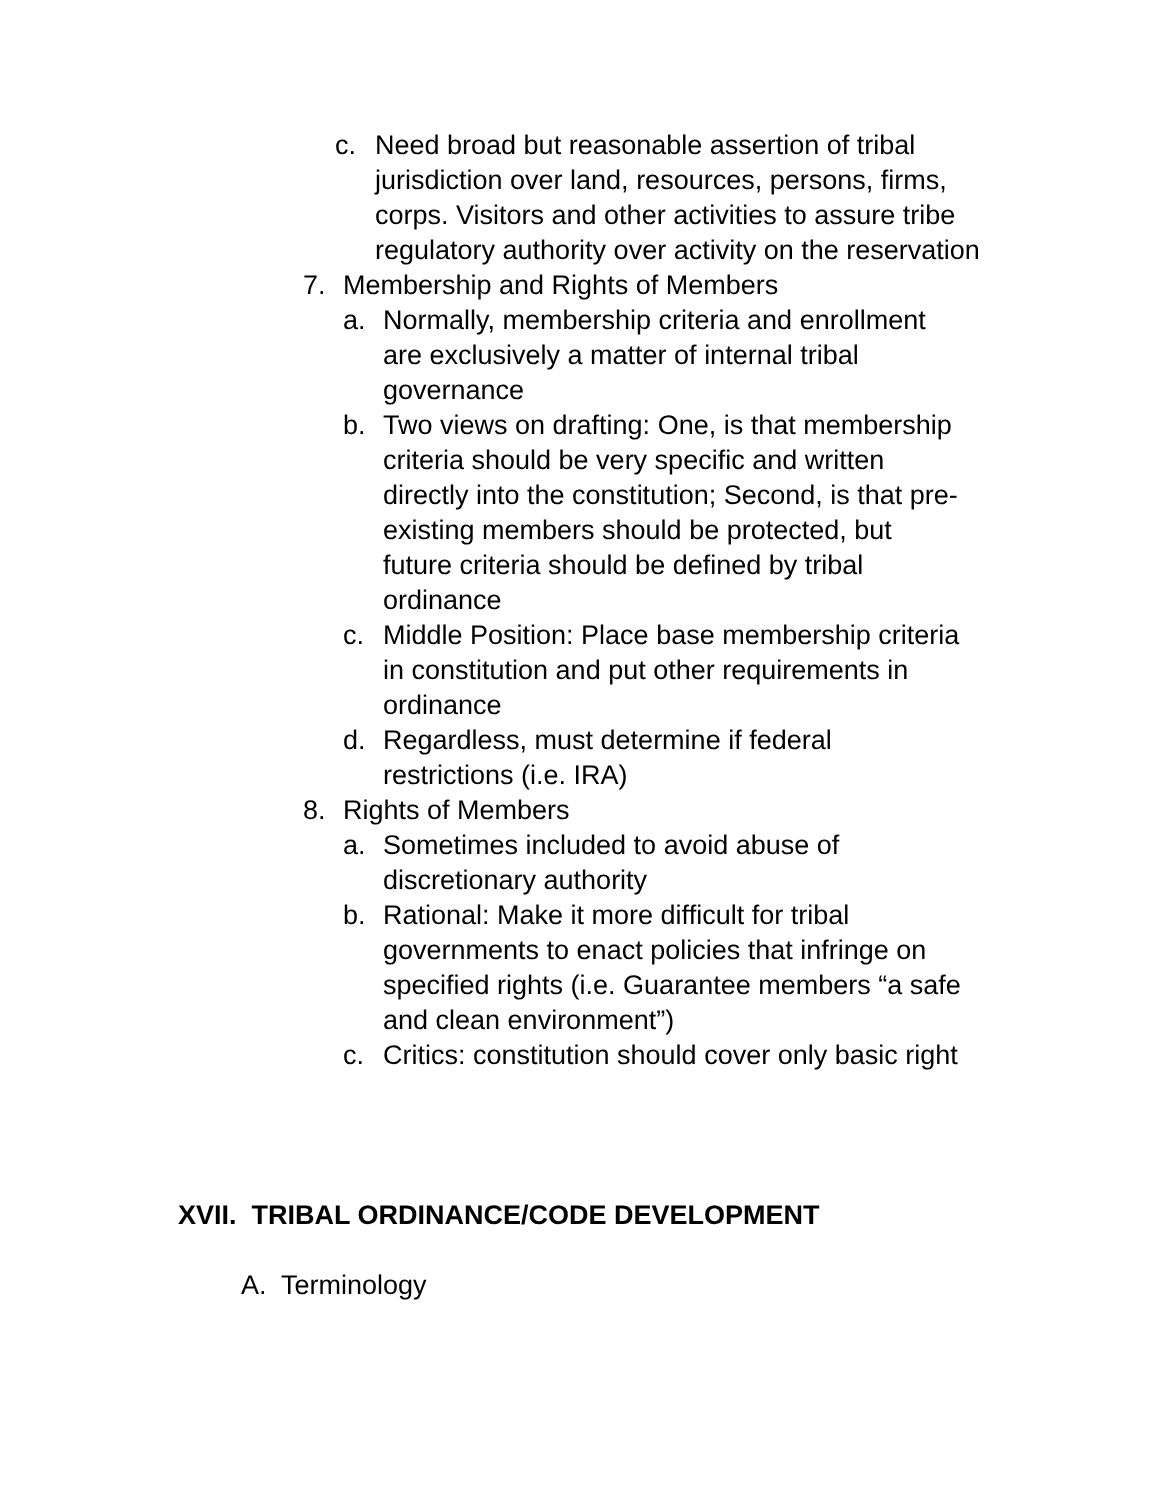c. Need broad but reasonable assertion of tribal jurisdiction over land, resources, persons, firms, corps. Visitors and other activities to assure tribe regulatory authority over activity on the reservation
7. Membership and Rights of Members
a. Normally, membership criteria and enrollment are exclusively a matter of internal tribal governance
b. Two views on drafting: One, is that membership criteria should be very specific and written directly into the constitution; Second, is that pre-existing members should be protected, but future criteria should be defined by tribal ordinance
c. Middle Position: Place base membership criteria in constitution and put other requirements in ordinance
d. Regardless, must determine if federal restrictions (i.e. IRA)
8. Rights of Members
a. Sometimes included to avoid abuse of discretionary authority
b. Rational: Make it more difficult for tribal governments to enact policies that infringe on specified rights (i.e. Guarantee members “a safe and clean environment”)
c. Critics: constitution should cover only basic right
XVII. TRIBAL ORDINANCE/CODE DEVELOPMENT
A. Terminology